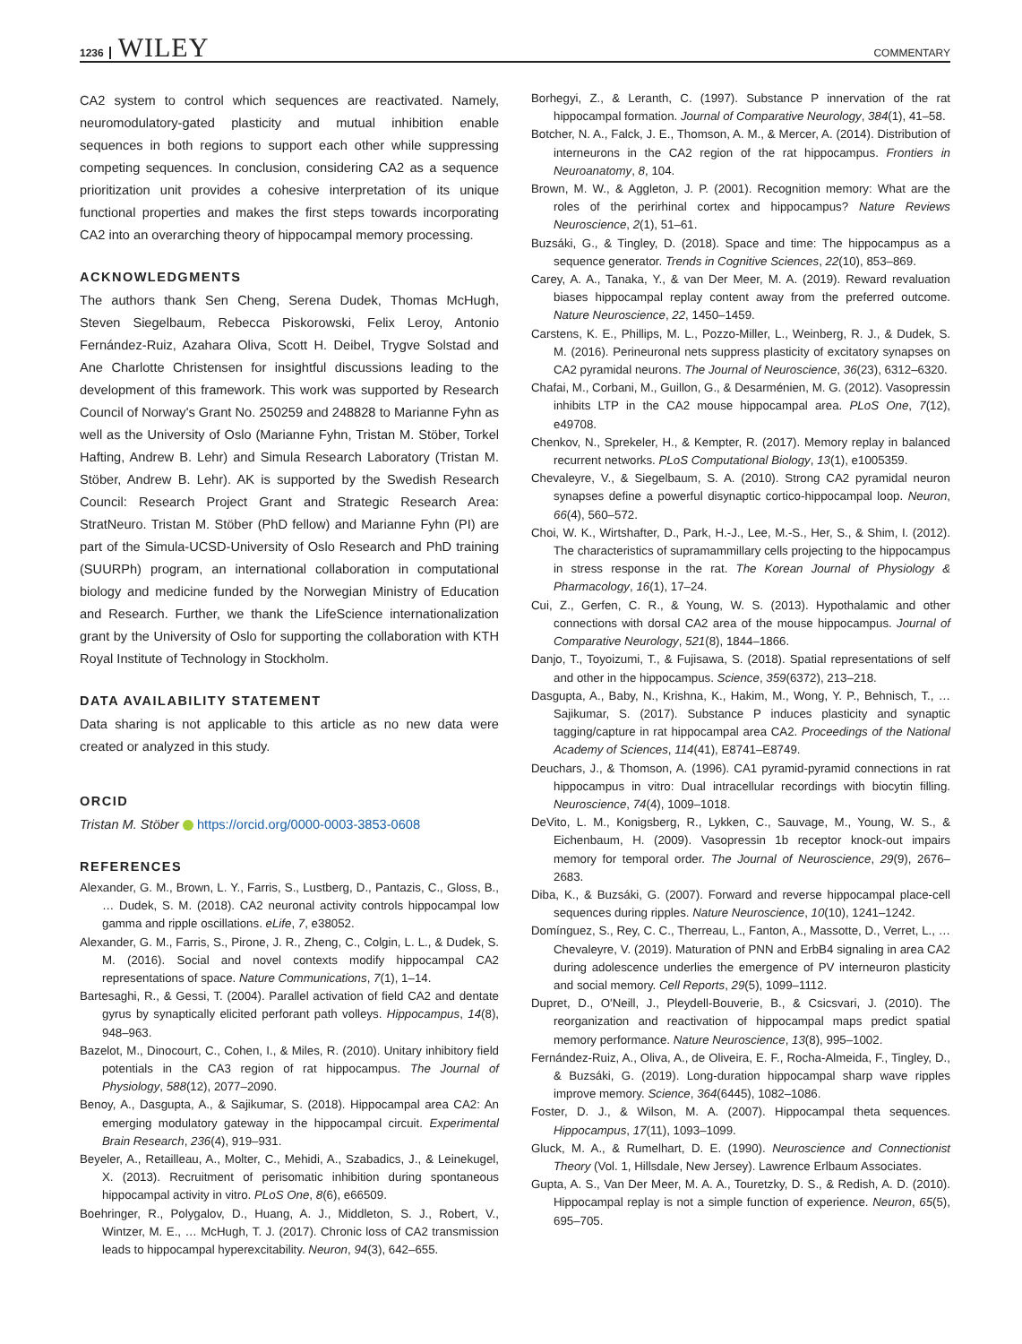1236 WILEY COMMENTARY
CA2 system to control which sequences are reactivated. Namely, neuromodulatory-gated plasticity and mutual inhibition enable sequences in both regions to support each other while suppressing competing sequences. In conclusion, considering CA2 as a sequence prioritization unit provides a cohesive interpretation of its unique functional properties and makes the first steps towards incorporating CA2 into an overarching theory of hippocampal memory processing.
ACKNOWLEDGMENTS
The authors thank Sen Cheng, Serena Dudek, Thomas McHugh, Steven Siegelbaum, Rebecca Piskorowski, Felix Leroy, Antonio Fernández-Ruiz, Azahara Oliva, Scott H. Deibel, Trygve Solstad and Ane Charlotte Christensen for insightful discussions leading to the development of this framework. This work was supported by Research Council of Norway's Grant No. 250259 and 248828 to Marianne Fyhn as well as the University of Oslo (Marianne Fyhn, Tristan M. Stöber, Torkel Hafting, Andrew B. Lehr) and Simula Research Laboratory (Tristan M. Stöber, Andrew B. Lehr). AK is supported by the Swedish Research Council: Research Project Grant and Strategic Research Area: StratNeuro. Tristan M. Stöber (PhD fellow) and Marianne Fyhn (PI) are part of the Simula-UCSD-University of Oslo Research and PhD training (SUURPh) program, an international collaboration in computational biology and medicine funded by the Norwegian Ministry of Education and Research. Further, we thank the LifeScience internationalization grant by the University of Oslo for supporting the collaboration with KTH Royal Institute of Technology in Stockholm.
DATA AVAILABILITY STATEMENT
Data sharing is not applicable to this article as no new data were created or analyzed in this study.
ORCID
Tristan M. Stöber https://orcid.org/0000-0003-3853-0608
REFERENCES
Alexander, G. M., Brown, L. Y., Farris, S., Lustberg, D., Pantazis, C., Gloss, B., … Dudek, S. M. (2018). CA2 neuronal activity controls hippocampal low gamma and ripple oscillations. eLife, 7, e38052.
Alexander, G. M., Farris, S., Pirone, J. R., Zheng, C., Colgin, L. L., & Dudek, S. M. (2016). Social and novel contexts modify hippocampal CA2 representations of space. Nature Communications, 7(1), 1–14.
Bartesaghi, R., & Gessi, T. (2004). Parallel activation of field CA2 and dentate gyrus by synaptically elicited perforant path volleys. Hippocampus, 14(8), 948–963.
Bazelot, M., Dinocourt, C., Cohen, I., & Miles, R. (2010). Unitary inhibitory field potentials in the CA3 region of rat hippocampus. The Journal of Physiology, 588(12), 2077–2090.
Benoy, A., Dasgupta, A., & Sajikumar, S. (2018). Hippocampal area CA2: An emerging modulatory gateway in the hippocampal circuit. Experimental Brain Research, 236(4), 919–931.
Beyeler, A., Retailleau, A., Molter, C., Mehidi, A., Szabadics, J., & Leinekugel, X. (2013). Recruitment of perisomatic inhibition during spontaneous hippocampal activity in vitro. PLoS One, 8(6), e66509.
Boehringer, R., Polygalov, D., Huang, A. J., Middleton, S. J., Robert, V., Wintzer, M. E., … McHugh, T. J. (2017). Chronic loss of CA2 transmission leads to hippocampal hyperexcitability. Neuron, 94(3), 642–655.
Borhegyi, Z., & Leranth, C. (1997). Substance P innervation of the rat hippocampal formation. Journal of Comparative Neurology, 384(1), 41–58.
Botcher, N. A., Falck, J. E., Thomson, A. M., & Mercer, A. (2014). Distribution of interneurons in the CA2 region of the rat hippocampus. Frontiers in Neuroanatomy, 8, 104.
Brown, M. W., & Aggleton, J. P. (2001). Recognition memory: What are the roles of the perirhinal cortex and hippocampus? Nature Reviews Neuroscience, 2(1), 51–61.
Buzsáki, G., & Tingley, D. (2018). Space and time: The hippocampus as a sequence generator. Trends in Cognitive Sciences, 22(10), 853–869.
Carey, A. A., Tanaka, Y., & van Der Meer, M. A. (2019). Reward revaluation biases hippocampal replay content away from the preferred outcome. Nature Neuroscience, 22, 1450–1459.
Carstens, K. E., Phillips, M. L., Pozzo-Miller, L., Weinberg, R. J., & Dudek, S. M. (2016). Perineuronal nets suppress plasticity of excitatory synapses on CA2 pyramidal neurons. The Journal of Neuroscience, 36(23), 6312–6320.
Chafai, M., Corbani, M., Guillon, G., & Desarménien, M. G. (2012). Vasopressin inhibits LTP in the CA2 mouse hippocampal area. PLoS One, 7(12), e49708.
Chenkov, N., Sprekeler, H., & Kempter, R. (2017). Memory replay in balanced recurrent networks. PLoS Computational Biology, 13(1), e1005359.
Chevaleyre, V., & Siegelbaum, S. A. (2010). Strong CA2 pyramidal neuron synapses define a powerful disynaptic cortico-hippocampal loop. Neuron, 66(4), 560–572.
Choi, W. K., Wirtshafter, D., Park, H.-J., Lee, M.-S., Her, S., & Shim, I. (2012). The characteristics of supramammillary cells projecting to the hippocampus in stress response in the rat. The Korean Journal of Physiology & Pharmacology, 16(1), 17–24.
Cui, Z., Gerfen, C. R., & Young, W. S. (2013). Hypothalamic and other connections with dorsal CA2 area of the mouse hippocampus. Journal of Comparative Neurology, 521(8), 1844–1866.
Danjo, T., Toyoizumi, T., & Fujisawa, S. (2018). Spatial representations of self and other in the hippocampus. Science, 359(6372), 213–218.
Dasgupta, A., Baby, N., Krishna, K., Hakim, M., Wong, Y. P., Behnisch, T., … Sajikumar, S. (2017). Substance P induces plasticity and synaptic tagging/capture in rat hippocampal area CA2. Proceedings of the National Academy of Sciences, 114(41), E8741–E8749.
Deuchars, J., & Thomson, A. (1996). CA1 pyramid-pyramid connections in rat hippocampus in vitro: Dual intracellular recordings with biocytin filling. Neuroscience, 74(4), 1009–1018.
DeVito, L. M., Konigsberg, R., Lykken, C., Sauvage, M., Young, W. S., & Eichenbaum, H. (2009). Vasopressin 1b receptor knock-out impairs memory for temporal order. The Journal of Neuroscience, 29(9), 2676–2683.
Diba, K., & Buzsáki, G. (2007). Forward and reverse hippocampal place-cell sequences during ripples. Nature Neuroscience, 10(10), 1241–1242.
Domínguez, S., Rey, C. C., Therreau, L., Fanton, A., Massotte, D., Verret, L., … Chevaleyre, V. (2019). Maturation of PNN and ErbB4 signaling in area CA2 during adolescence underlies the emergence of PV interneuron plasticity and social memory. Cell Reports, 29(5), 1099–1112.
Dupret, D., O'Neill, J., Pleydell-Bouverie, B., & Csicsvari, J. (2010). The reorganization and reactivation of hippocampal maps predict spatial memory performance. Nature Neuroscience, 13(8), 995–1002.
Fernández-Ruiz, A., Oliva, A., de Oliveira, E. F., Rocha-Almeida, F., Tingley, D., & Buzsáki, G. (2019). Long-duration hippocampal sharp wave ripples improve memory. Science, 364(6445), 1082–1086.
Foster, D. J., & Wilson, M. A. (2007). Hippocampal theta sequences. Hippocampus, 17(11), 1093–1099.
Gluck, M. A., & Rumelhart, D. E. (1990). Neuroscience and Connectionist Theory (Vol. 1, Hillsdale, New Jersey). Lawrence Erlbaum Associates.
Gupta, A. S., Van Der Meer, M. A. A., Touretzky, D. S., & Redish, A. D. (2010). Hippocampal replay is not a simple function of experience. Neuron, 65(5), 695–705.